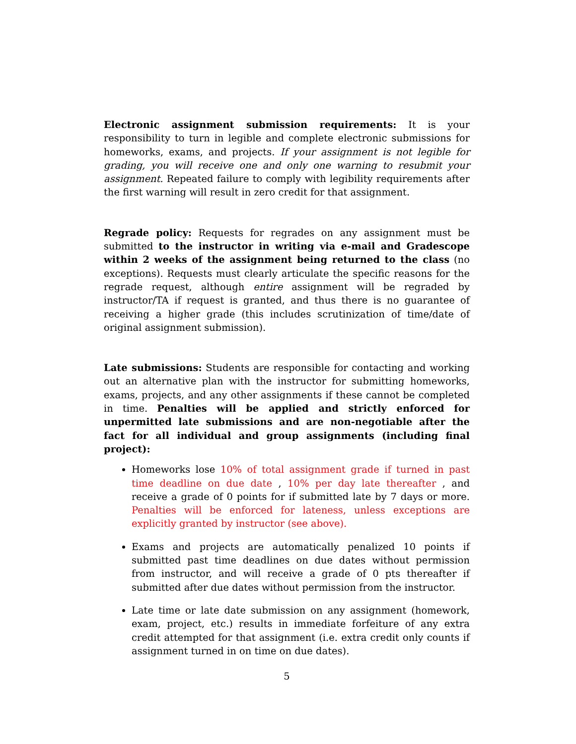Electronic assignment submission requirements: It is your responsibility to turn in legible and complete electronic submissions for homeworks, exams, and projects. If your assignment is not legible for grading, you will receive one and only one warning to resubmit your assignment. Repeated failure to comply with legibility requirements after the first warning will result in zero credit for that assignment.
Regrade policy: Requests for regrades on any assignment must be submitted to the instructor in writing via e-mail and Gradescope within 2 weeks of the assignment being returned to the class (no exceptions). Requests must clearly articulate the specific reasons for the regrade request, although entire assignment will be regraded by instructor/TA if request is granted, and thus there is no guarantee of receiving a higher grade (this includes scrutinization of time/date of original assignment submission).
Late submissions: Students are responsible for contacting and working out an alternative plan with the instructor for submitting homeworks, exams, projects, and any other assignments if these cannot be completed in time. Penalties will be applied and strictly enforced for unpermitted late submissions and are non-negotiable after the fact for all individual and group assignments (including final project):
Homeworks lose 10% of total assignment grade if turned in past time deadline on due date , 10% per day late thereafter , and receive a grade of 0 points for if submitted late by 7 days or more. Penalties will be enforced for lateness, unless exceptions are explicitly granted by instructor (see above).
Exams and projects are automatically penalized 10 points if submitted past time deadlines on due dates without permission from instructor, and will receive a grade of 0 pts thereafter if submitted after due dates without permission from the instructor.
Late time or late date submission on any assignment (homework, exam, project, etc.) results in immediate forfeiture of any extra credit attempted for that assignment (i.e. extra credit only counts if assignment turned in on time on due dates).
5